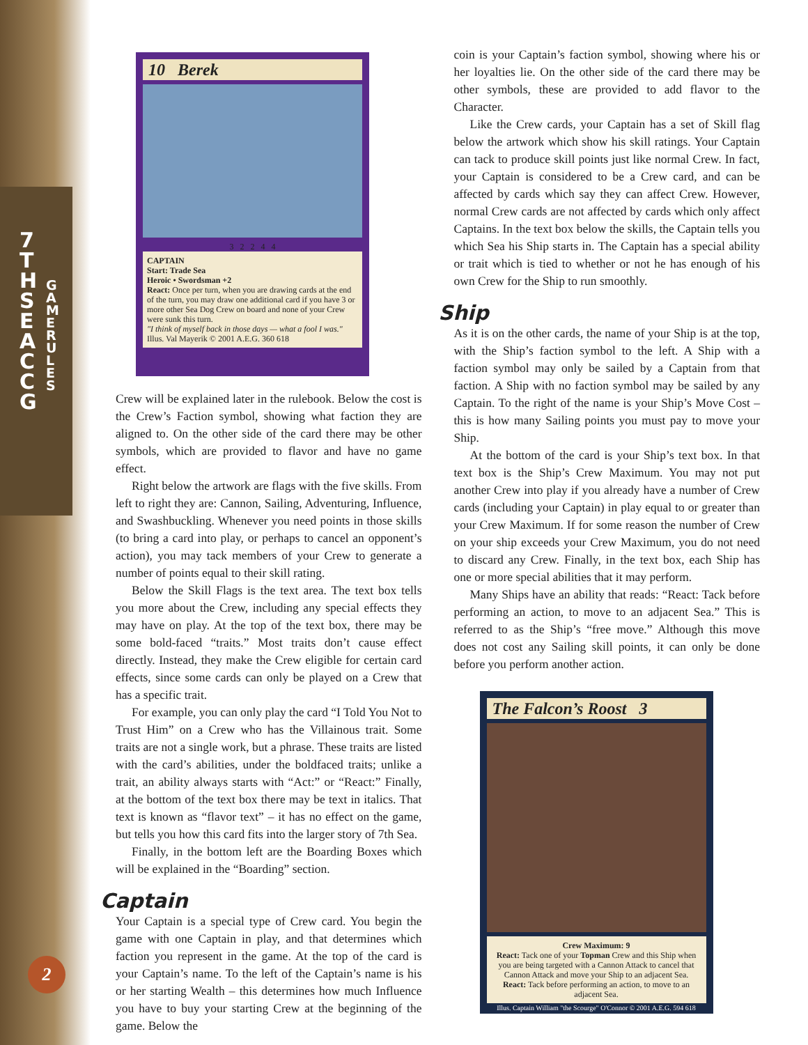7 T H S E A C C G
G A M E R U L E S
2
10 Berek
3 2 2 4 4
CAPTAIN
Start: Trade Sea
Heroic • Swordsman +2
React: Once per turn, when you are drawing cards at the end of the turn, you may draw one additional card if you have 3 or more other Sea Dog Crew on board and none of your Crew were sunk this turn.
"I think of myself back in those days — what a fool I was."
Illus. Val Mayerik © 2001 A.E.G. 360 618
Crew will be explained later in the rulebook. Below the cost is the Crew’s Faction symbol, showing what faction they are aligned to. On the other side of the card there may be other symbols, which are provided to flavor and have no game effect.
Right below the artwork are flags with the five skills. From left to right they are: Cannon, Sailing, Adventuring, Influence, and Swashbuckling. Whenever you need points in those skills (to bring a card into play, or perhaps to cancel an opponent’s action), you may tack members of your Crew to generate a number of points equal to their skill rating.
Below the Skill Flags is the text area. The text box tells you more about the Crew, including any special effects they may have on play. At the top of the text box, there may be some bold-faced “traits.” Most traits don’t cause effect directly. Instead, they make the Crew eligible for certain card effects, since some cards can only be played on a Crew that has a specific trait.
For example, you can only play the card “I Told You Not to Trust Him” on a Crew who has the Villainous trait. Some traits are not a single work, but a phrase. These traits are listed with the card’s abilities, under the boldfaced traits; unlike a trait, an ability always starts with “Act:” or “React:” Finally, at the bottom of the text box there may be text in italics. That text is known as “flavor text” – it has no effect on the game, but tells you how this card fits into the larger story of 7th Sea.
Finally, in the bottom left are the Boarding Boxes which will be explained in the “Boarding” section.
Captain
Your Captain is a special type of Crew card. You begin the game with one Captain in play, and that determines which faction you represent in the game. At the top of the card is your Captain’s name. To the left of the Captain’s name is his or her starting Wealth – this determines how much Influence you have to buy your starting Crew at the beginning of the game. Below the
coin is your Captain’s faction symbol, showing where his or her loyalties lie. On the other side of the card there may be other symbols, these are provided to add flavor to the Character.
Like the Crew cards, your Captain has a set of Skill flag below the artwork which show his skill ratings. Your Captain can tack to produce skill points just like normal Crew. In fact, your Captain is considered to be a Crew card, and can be affected by cards which say they can affect Crew. However, normal Crew cards are not affected by cards which only affect Captains. In the text box below the skills, the Captain tells you which Sea his Ship starts in. The Captain has a special ability or trait which is tied to whether or not he has enough of his own Crew for the Ship to run smoothly.
Ship
As it is on the other cards, the name of your Ship is at the top, with the Ship’s faction symbol to the left. A Ship with a faction symbol may only be sailed by a Captain from that faction. A Ship with no faction symbol may be sailed by any Captain. To the right of the name is your Ship’s Move Cost – this is how many Sailing points you must pay to move your Ship.
At the bottom of the card is your Ship’s text box. In that text box is the Ship’s Crew Maximum. You may not put another Crew into play if you already have a number of Crew cards (including your Captain) in play equal to or greater than your Crew Maximum. If for some reason the number of Crew on your ship exceeds your Crew Maximum, you do not need to discard any Crew. Finally, in the text box, each Ship has one or more special abilities that it may perform.
Many Ships have an ability that reads: “React: Tack before performing an action, to move to an adjacent Sea.” This is referred to as the Ship’s “free move.” Although this move does not cost any Sailing skill points, it can only be done before you perform another action.
The Falcon’s Roost 3
Crew Maximum: 9
React: Tack one of your Topman Crew and this Ship when you are being targeted with a Cannon Attack to cancel that Cannon Attack and move your Ship to an adjacent Sea.
React: Tack before performing an action, to move to an adjacent Sea.
Illus. Captain William "the Scourge" O'Connor © 2001 A.E.G. 594 618